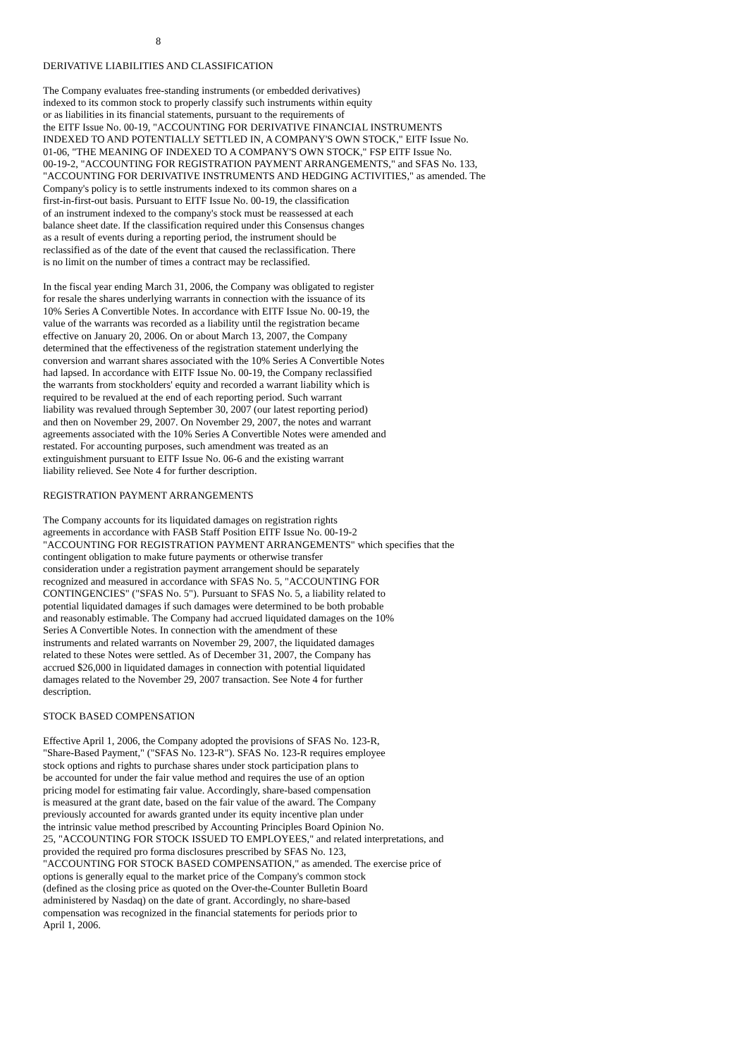8
DERIVATIVE LIABILITIES AND CLASSIFICATION
The Company evaluates free-standing instruments (or embedded derivatives) indexed to its common stock to properly classify such instruments within equity or as liabilities in its financial statements, pursuant to the requirements of the EITF Issue No. 00-19, "ACCOUNTING FOR DERIVATIVE FINANCIAL INSTRUMENTS INDEXED TO AND POTENTIALLY SETTLED IN, A COMPANY'S OWN STOCK," EITF Issue No. 01-06, "THE MEANING OF INDEXED TO A COMPANY'S OWN STOCK," FSP EITF Issue No. 00-19-2, "ACCOUNTING FOR REGISTRATION PAYMENT ARRANGEMENTS," and SFAS No. 133, "ACCOUNTING FOR DERIVATIVE INSTRUMENTS AND HEDGING ACTIVITIES," as amended. The Company's policy is to settle instruments indexed to its common shares on a first-in-first-out basis. Pursuant to EITF Issue No. 00-19, the classification of an instrument indexed to the company's stock must be reassessed at each balance sheet date. If the classification required under this Consensus changes as a result of events during a reporting period, the instrument should be reclassified as of the date of the event that caused the reclassification. There is no limit on the number of times a contract may be reclassified.
In the fiscal year ending March 31, 2006, the Company was obligated to register for resale the shares underlying warrants in connection with the issuance of its 10% Series A Convertible Notes. In accordance with EITF Issue No. 00-19, the value of the warrants was recorded as a liability until the registration became effective on January 20, 2006. On or about March 13, 2007, the Company determined that the effectiveness of the registration statement underlying the conversion and warrant shares associated with the 10% Series A Convertible Notes had lapsed. In accordance with EITF Issue No. 00-19, the Company reclassified the warrants from stockholders' equity and recorded a warrant liability which is required to be revalued at the end of each reporting period. Such warrant liability was revalued through September 30, 2007 (our latest reporting period) and then on November 29, 2007. On November 29, 2007, the notes and warrant agreements associated with the 10% Series A Convertible Notes were amended and restated. For accounting purposes, such amendment was treated as an extinguishment pursuant to EITF Issue No. 06-6 and the existing warrant liability relieved. See Note 4 for further description.
REGISTRATION PAYMENT ARRANGEMENTS
The Company accounts for its liquidated damages on registration rights agreements in accordance with FASB Staff Position EITF Issue No. 00-19-2 "ACCOUNTING FOR REGISTRATION PAYMENT ARRANGEMENTS" which specifies that the contingent obligation to make future payments or otherwise transfer consideration under a registration payment arrangement should be separately recognized and measured in accordance with SFAS No. 5, "ACCOUNTING FOR CONTINGENCIES" ("SFAS No. 5"). Pursuant to SFAS No. 5, a liability related to potential liquidated damages if such damages were determined to be both probable and reasonably estimable. The Company had accrued liquidated damages on the 10% Series A Convertible Notes. In connection with the amendment of these instruments and related warrants on November 29, 2007, the liquidated damages related to these Notes were settled. As of December 31, 2007, the Company has accrued $26,000 in liquidated damages in connection with potential liquidated damages related to the November 29, 2007 transaction. See Note 4 for further description.
STOCK BASED COMPENSATION
Effective April 1, 2006, the Company adopted the provisions of SFAS No. 123-R, "Share-Based Payment," ("SFAS No. 123-R"). SFAS No. 123-R requires employee stock options and rights to purchase shares under stock participation plans to be accounted for under the fair value method and requires the use of an option pricing model for estimating fair value. Accordingly, share-based compensation is measured at the grant date, based on the fair value of the award. The Company previously accounted for awards granted under its equity incentive plan under the intrinsic value method prescribed by Accounting Principles Board Opinion No. 25, "ACCOUNTING FOR STOCK ISSUED TO EMPLOYEES," and related interpretations, and provided the required pro forma disclosures prescribed by SFAS No. 123, "ACCOUNTING FOR STOCK BASED COMPENSATION," as amended. The exercise price of options is generally equal to the market price of the Company's common stock (defined as the closing price as quoted on the Over-the-Counter Bulletin Board administered by Nasdaq) on the date of grant. Accordingly, no share-based compensation was recognized in the financial statements for periods prior to April 1, 2006.